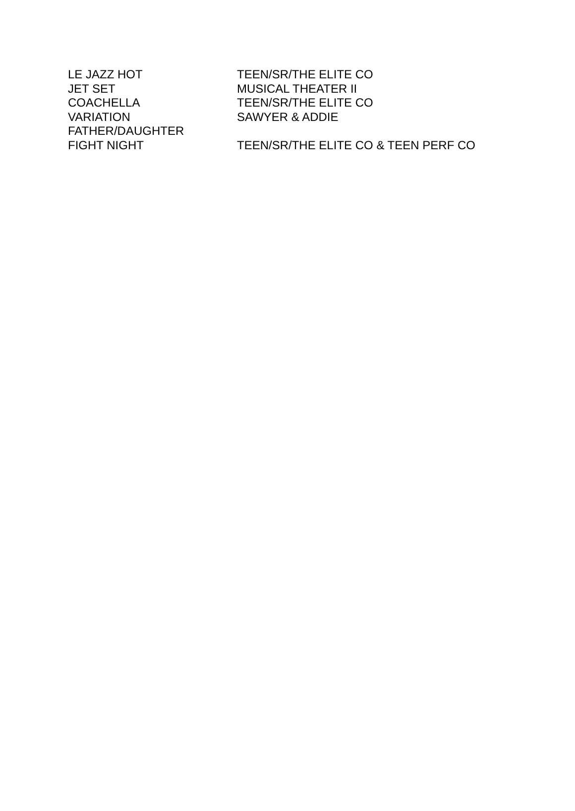| LE JAZZ HOT | TEEN/SR/THE ELITE CO |
| JET SET | MUSICAL THEATER II |
| COACHELLA | TEEN/SR/THE ELITE CO |
| VARIATION | SAWYER & ADDIE |
| FATHER/DAUGHTER | |
| FIGHT NIGHT | TEEN/SR/THE ELITE CO & TEEN PERF CO |